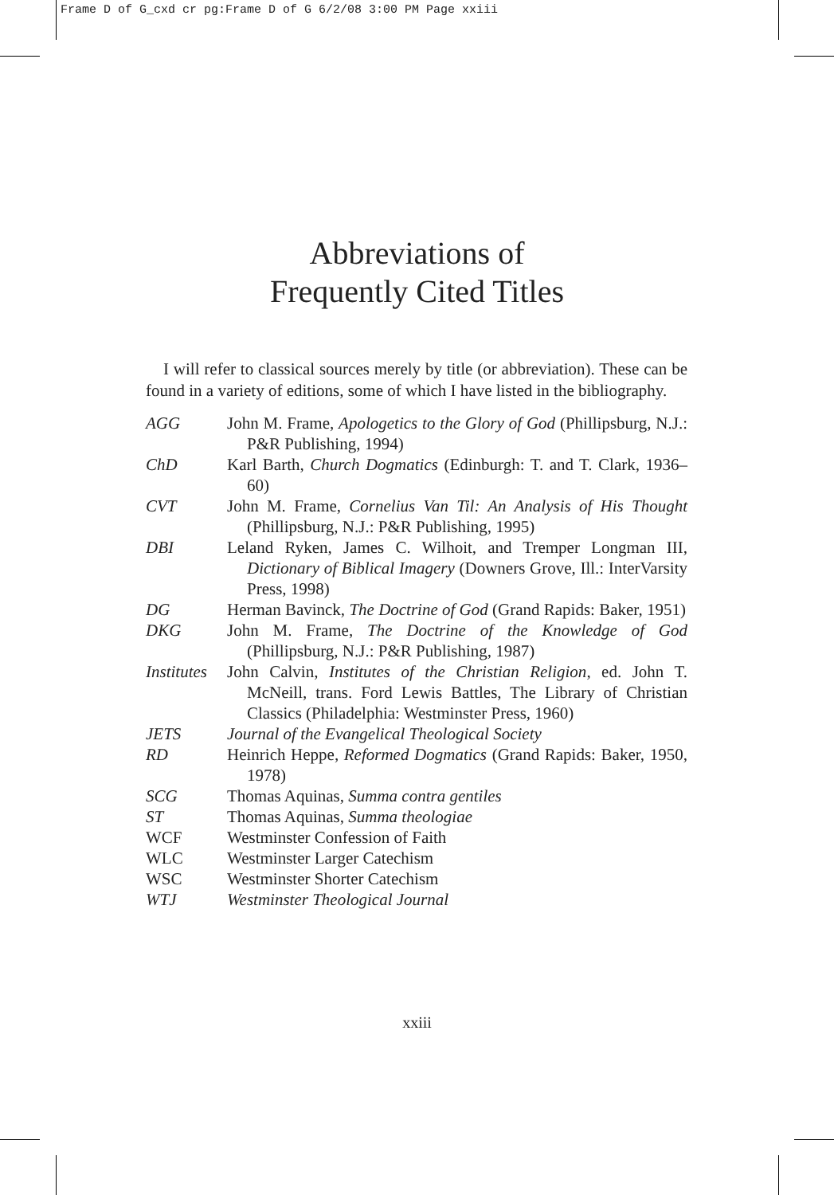Frame D of G_cxd cr pg:Frame D of G 6/2/08 3:00 PM Page xxiii
Abbreviations of
Frequently Cited Titles
I will refer to classical sources merely by title (or abbreviation). These can be found in a variety of editions, some of which I have listed in the bibliography.
| AGG | John M. Frame, Apologetics to the Glory of God (Phillipsburg, N.J.: P&R Publishing, 1994) |
| ChD | Karl Barth, Church Dogmatics (Edinburgh: T. and T. Clark, 1936–60) |
| CVT | John M. Frame, Cornelius Van Til: An Analysis of His Thought (Phillipsburg, N.J.: P&R Publishing, 1995) |
| DBI | Leland Ryken, James C. Wilhoit, and Tremper Longman III, Dictionary of Biblical Imagery (Downers Grove, Ill.: InterVarsity Press, 1998) |
| DG | Herman Bavinck, The Doctrine of God (Grand Rapids: Baker, 1951) |
| DKG | John M. Frame, The Doctrine of the Knowledge of God (Phillipsburg, N.J.: P&R Publishing, 1987) |
| Institutes | John Calvin, Institutes of the Christian Religion , ed. John T. McNeill, trans. Ford Lewis Battles, The Library of Christian Classics (Philadelphia: Westminster Press, 1960) |
| JETS | Journal of the Evangelical Theological Society |
| RD | Heinrich Heppe, Reformed Dogmatics (Grand Rapids: Baker, 1950, 1978) |
| SCG | Thomas Aquinas, Summa contra gentiles |
| ST | Thomas Aquinas, Summa theologiae |
| WCF | Westminster Confession of Faith |
| WLC | Westminster Larger Catechism |
| WSC | Westminster Shorter Catechism |
| WTJ | Westminster Theological Journal |
xxiii